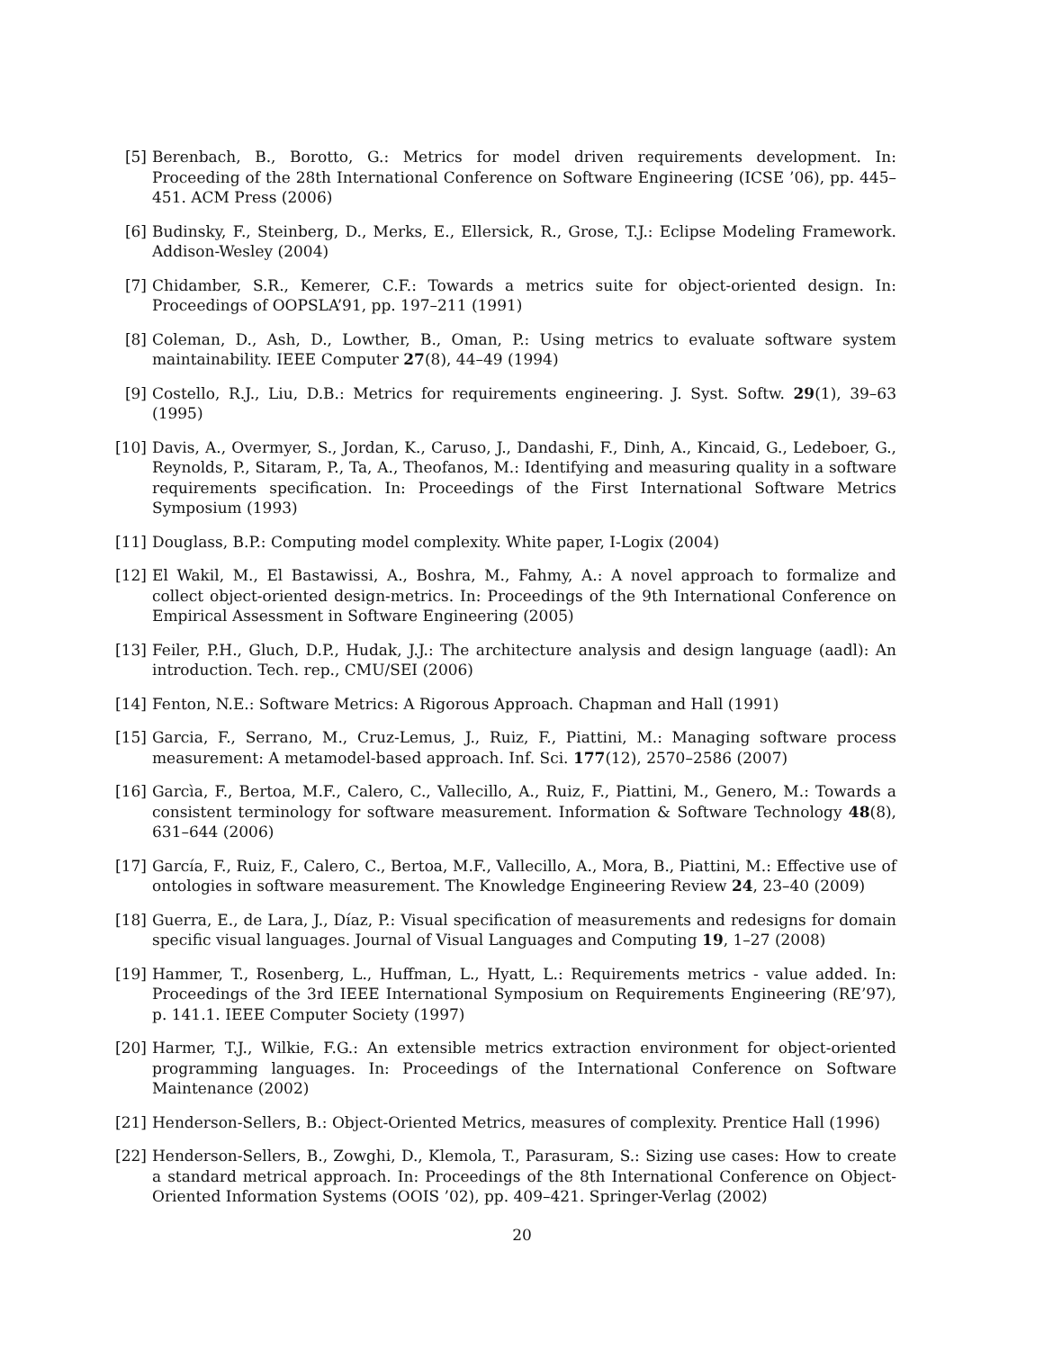[5] Berenbach, B., Borotto, G.: Metrics for model driven requirements development. In: Proceeding of the 28th International Conference on Software Engineering (ICSE ’06), pp. 445–451. ACM Press (2006)
[6] Budinsky, F., Steinberg, D., Merks, E., Ellersick, R., Grose, T.J.: Eclipse Modeling Framework. Addison-Wesley (2004)
[7] Chidamber, S.R., Kemerer, C.F.: Towards a metrics suite for object-oriented design. In: Proceedings of OOPSLA’91, pp. 197–211 (1991)
[8] Coleman, D., Ash, D., Lowther, B., Oman, P.: Using metrics to evaluate software system maintainability. IEEE Computer 27(8), 44–49 (1994)
[9] Costello, R.J., Liu, D.B.: Metrics for requirements engineering. J. Syst. Softw. 29(1), 39–63 (1995)
[10]
Davis, A., Overmyer, S., Jordan, K., Caruso, J., Dandashi, F., Dinh, A., Kincaid, G., Ledeboer, G., Reynolds, P., Sitaram, P., Ta, A., Theofanos, M.: Identifying and measuring quality in a software requirements specification. In: Proceedings of the First International Software Metrics Symposium (1993)
[11]
Douglass, B.P.: Computing model complexity. White paper, I-Logix (2004)
[12]
El Wakil, M., El Bastawissi, A., Boshra, M., Fahmy, A.: A novel approach to formalize and collect object-oriented design-metrics. In: Proceedings of the 9th International Conference on Empirical Assessment in Software Engineering (2005)
[13]
Feiler, P.H., Gluch, D.P., Hudak, J.J.: The architecture analysis and design language (aadl): An introduction. Tech. rep., CMU/SEI (2006)
[14]
Fenton, N.E.: Software Metrics: A Rigorous Approach. Chapman and Hall (1991)
[15]
Garcia, F., Serrano, M., Cruz-Lemus, J., Ruiz, F., Piattini, M.: Managing software process measurement: A metamodel-based approach. Inf. Sci. 177(12), 2570–2586 (2007)
[16]
Garcìa, F., Bertoa, M.F., Calero, C., Vallecillo, A., Ruiz, F., Piattini, M., Genero, M.: Towards a consistent terminology for software measurement. Information & Software Technology 48(8), 631–644 (2006)
[17]
García, F., Ruiz, F., Calero, C., Bertoa, M.F., Vallecillo, A., Mora, B., Piattini, M.: Effective use of ontologies in software measurement. The Knowledge Engineering Review 24, 23–40 (2009)
[18]
Guerra, E., de Lara, J., Díaz, P.: Visual specification of measurements and redesigns for domain specific visual languages. Journal of Visual Languages and Computing 19, 1–27 (2008)
[19]
Hammer, T., Rosenberg, L., Huffman, L., Hyatt, L.: Requirements metrics - value added. In: Proceedings of the 3rd IEEE International Symposium on Requirements Engineering (RE’97), p. 141.1. IEEE Computer Society (1997)
[20]
Harmer, T.J., Wilkie, F.G.: An extensible metrics extraction environment for object-oriented programming languages. In: Proceedings of the International Conference on Software Maintenance (2002)
[21]
Henderson-Sellers, B.: Object-Oriented Metrics, measures of complexity. Prentice Hall (1996)
[22]
Henderson-Sellers, B., Zowghi, D., Klemola, T., Parasuram, S.: Sizing use cases: How to create a standard metrical approach. In: Proceedings of the 8th International Conference on Object-Oriented Information Systems (OOIS ’02), pp. 409–421. Springer-Verlag (2002)
20